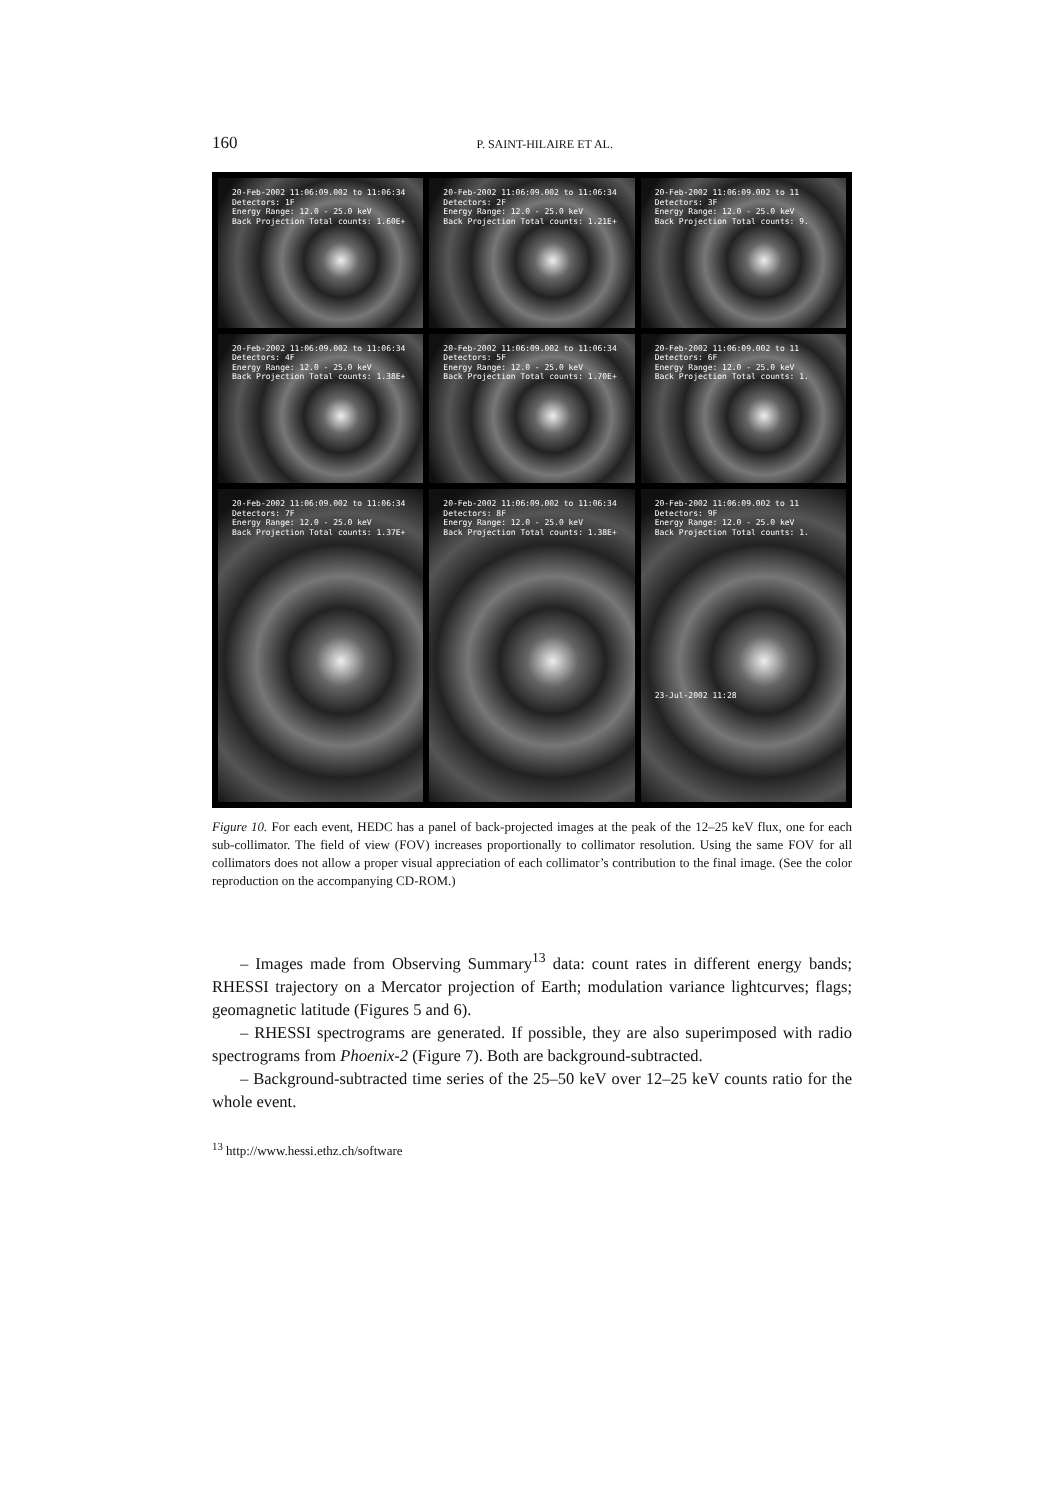160 P. SAINT-HILAIRE ET AL.
20-Feb-2002 11:06:09.002 to 11:06:34
Detectors: 1F
Energy Range: 12.0 - 25.0 keV
Back Projection Total counts: 1.60E+
20-Feb-2002 11:06:09.002 to 11:06:34
Detectors: 2F
Energy Range: 12.0 - 25.0 keV
Back Projection Total counts: 1.21E+
20-Feb-2002 11:06:09.002 to 11
Detectors: 3F
Energy Range: 12.0 - 25.0 keV
Back Projection Total counts: 9.
20-Feb-2002 11:06:09.002 to 11:06:34
Detectors: 4F
Energy Range: 12.0 - 25.0 keV
Back Projection Total counts: 1.38E+
20-Feb-2002 11:06:09.002 to 11:06:34
Detectors: 5F
Energy Range: 12.0 - 25.0 keV
Back Projection Total counts: 1.70E+
20-Feb-2002 11:06:09.002 to 11
Detectors: 6F
Energy Range: 12.0 - 25.0 keV
Back Projection Total counts: 1.
20-Feb-2002 11:06:09.002 to 11:06:34
Detectors: 7F
Energy Range: 12.0 - 25.0 keV
Back Projection Total counts: 1.37E+
20-Feb-2002 11:06:09.002 to 11:06:34
Detectors: 8F
Energy Range: 12.0 - 25.0 keV
Back Projection Total counts: 1.38E+
20-Feb-2002 11:06:09.002 to 11
Detectors: 9F
Energy Range: 12.0 - 25.0 keV
Back Projection Total counts: 1.
23-Jul-2002 11:28
Figure 10. For each event, HEDC has a panel of back-projected images at the peak of the 12–25 keV flux, one for each sub-collimator. The field of view (FOV) increases proportionally to collimator resolution. Using the same FOV for all collimators does not allow a proper visual appreciation of each collimator’s contribution to the final image. (See the color reproduction on the accompanying CD-ROM.)
– Images made from Observing Summary<sup>13</sup> data: count rates in different energy bands; RHESSI trajectory on a Mercator projection of Earth; modulation variance lightcurves; flags; geomagnetic latitude (Figures 5 and 6).
– RHESSI spectrograms are generated. If possible, they are also superimposed with radio spectrograms from Phoenix-2 (Figure 7). Both are background-subtracted.
– Background-subtracted time series of the 25–50 keV over 12–25 keV counts ratio for the whole event.
<sup>13</sup> http://www.hessi.ethz.ch/software